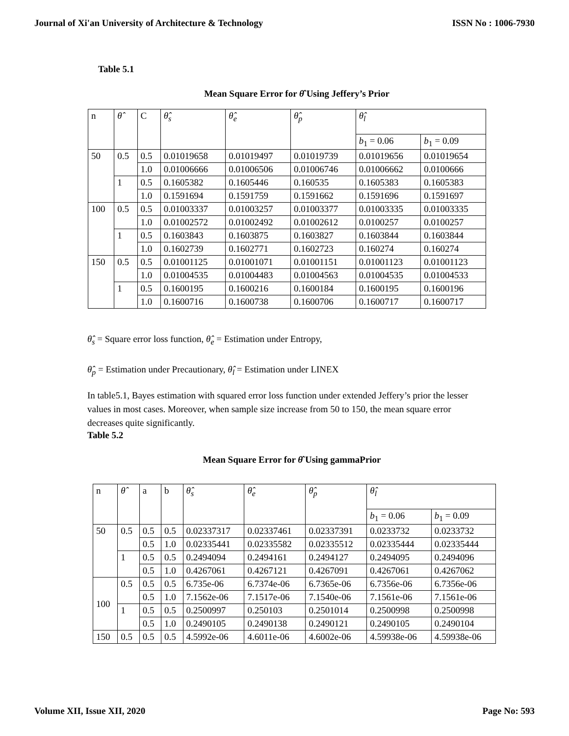Journal of Xi'an University of Architecture & Technology ISSN No : 1006-7930
Table 5.1
Mean Square Error for θ̂ Using Jeffery’s Prior
| n | θ̂ | C | θ̂<sub>s</sub> | θ̂<sub>e</sub> | θ̂<sub>p</sub> | θ̂<sub>l</sub> | |
| --- | --- | --- | --- | --- | --- | --- | --- |
| | | | | | | b<sub>1</sub> = 0.06 | b<sub>1</sub> = 0.09 |
| 50 | 0.5 | 0.5 | 0.01019658 | 0.01019497 | 0.01019739 | 0.01019656 | 0.01019654 |
| | | 1.0 | 0.01006666 | 0.01006506 | 0.01006746 | 0.01006662 | 0.0100666 |
| | 1 | 0.5 | 0.1605382 | 0.1605446 | 0.160535 | 0.1605383 | 0.1605383 |
| | | 1.0 | 0.1591694 | 0.1591759 | 0.1591662 | 0.1591696 | 0.1591697 |
| 100 | 0.5 | 0.5 | 0.01003337 | 0.01003257 | 0.01003377 | 0.01003335 | 0.01003335 |
| | | 1.0 | 0.01002572 | 0.01002492 | 0.01002612 | 0.0100257 | 0.0100257 |
| | 1 | 0.5 | 0.1603843 | 0.1603875 | 0.1603827 | 0.1603844 | 0.1603844 |
| | | 1.0 | 0.1602739 | 0.1602771 | 0.1602723 | 0.160274 | 0.160274 |
| 150 | 0.5 | 0.5 | 0.01001125 | 0.01001071 | 0.01001151 | 0.01001123 | 0.01001123 |
| | | 1.0 | 0.01004535 | 0.01004483 | 0.01004563 | 0.01004535 | 0.01004533 |
| | 1 | 0.5 | 0.1600195 | 0.1600216 | 0.1600184 | 0.1600195 | 0.1600196 |
| | | 1.0 | 0.1600716 | 0.1600738 | 0.1600706 | 0.1600717 | 0.1600717 |
θ̂<sub>s</sub> = Square error loss function, θ̂<sub>e</sub> = Estimation under Entropy,
θ̂<sub>p</sub> = Estimation under Precautionary, θ̂<sub>l</sub> = Estimation under LINEX
In table5.1, Bayes estimation with squared error loss function under extended Jeffery’s prior the lesser values in most cases. Moreover, when sample size increase from 50 to 150, the mean square error decreases quite significantly.
Table 5.2
Mean Square Error for θ̂ Using gammaPrior
| n | θ̂ | a | b | θ̂<sub>s</sub> | θ̂<sub>e</sub> | θ̂<sub>p</sub> | θ̂<sub>l</sub> | |
| --- | --- | --- | --- | --- | --- | --- | --- | --- |
| | | | | | | | b<sub>1</sub> = 0.06 | b<sub>1</sub> = 0.09 |
| 50 | 0.5 | 0.5 | 0.5 | 0.02337317 | 0.02337461 | 0.02337391 | 0.0233732 | 0.0233732 |
| | | 0.5 | 1.0 | 0.02335441 | 0.02335582 | 0.02335512 | 0.02335444 | 0.02335444 |
| | 1 | 0.5 | 0.5 | 0.2494094 | 0.2494161 | 0.2494127 | 0.2494095 | 0.2494096 |
| | | 0.5 | 1.0 | 0.4267061 | 0.4267121 | 0.4267091 | 0.4267061 | 0.4267062 |
| 100 | 0.5 | 0.5 | 0.5 | 6.735e-06 | 6.7374e-06 | 6.7365e-06 | 6.7356e-06 | 6.7356e-06 |
| | | 0.5 | 1.0 | 7.1562e-06 | 7.1517e-06 | 7.1540e-06 | 7.1561e-06 | 7.1561e-06 |
| | 1 | 0.5 | 0.5 | 0.2500997 | 0.250103 | 0.2501014 | 0.2500998 | 0.2500998 |
| | | 0.5 | 1.0 | 0.2490105 | 0.2490138 | 0.2490121 | 0.2490105 | 0.2490104 |
| 150 | 0.5 | 0.5 | 0.5 | 4.5992e-06 | 4.6011e-06 | 4.6002e-06 | 4.59938e-06 | 4.59938e-06 |
Volume XII, Issue XII, 2020 Page No: 593